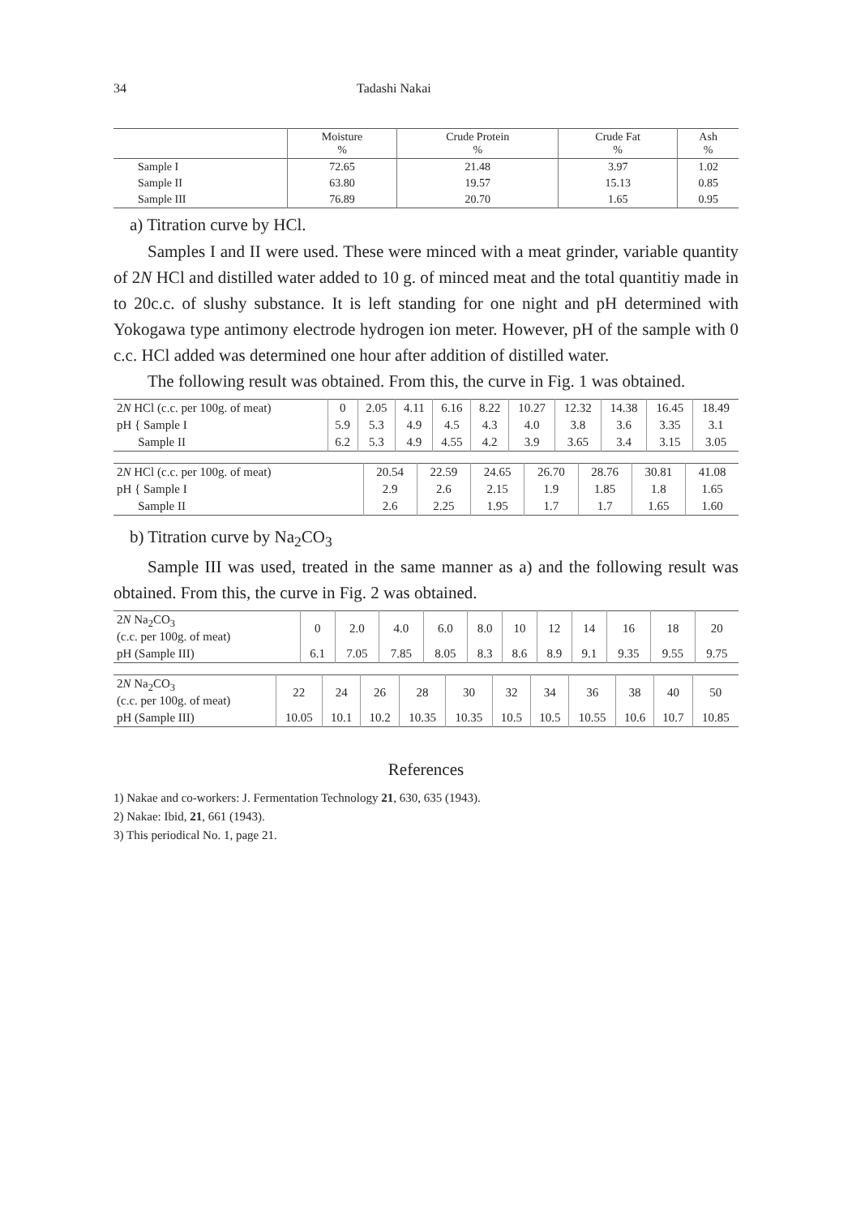34 Tadashi Nakai
| | Moisture % | Crude Protein % | Crude Fat % | Ash % |
| --- | --- | --- | --- | --- |
| Sample I | 72.65 | 21.48 | 3.97 | 1.02 |
| Sample II | 63.80 | 19.57 | 15.13 | 0.85 |
| Sample III | 76.89 | 20.70 | 1.65 | 0.95 |
a) Titration curve by HCl.
Samples I and II were used. These were minced with a meat grinder, variable quantity of 2N HCl and distilled water added to 10 g. of minced meat and the total quantitiy made in to 20c.c. of slushy substance. It is left standing for one night and pH determined with Yokogawa type antimony electrode hydrogen ion meter. However, pH of the sample with 0 c.c. HCl added was determined one hour after addition of distilled water.
The following result was obtained. From this, the curve in Fig. 1 was obtained.
| 2 N HCl (c.c. per 100g. of meat) | 0 | 2.05 | 4.11 | 6.16 | 8.22 | 10.27 | 12.32 | 14.38 | 16.45 | 18.49 |
| pH { Sample I | 5.9 | 5.3 | 4.9 | 4.5 | 4.3 | 4.0 | 3.8 | 3.6 | 3.35 | 3.1 |
| Sample II | 6.2 | 5.3 | 4.9 | 4.55 | 4.2 | 3.9 | 3.65 | 3.4 | 3.15 | 3.05 |
| 2 N HCl (c.c. per 100g. of meat) | 20.54 | 22.59 | 24.65 | 26.70 | 28.76 | 30.81 | 41.08 |
| pH { Sample I | 2.9 | 2.6 | 2.15 | 1.9 | 1.85 | 1.8 | 1.65 |
| Sample II | 2.6 | 2.25 | 1.95 | 1.7 | 1.7 | 1.65 | 1.60 |
b) Titration curve by Na<sub>2</sub>CO<sub>3</sub>
Sample III was used, treated in the same manner as a) and the following result was obtained. From this, the curve in Fig. 2 was obtained.
| 2 N Na<sub>2</sub>CO<sub>3</sub> (c.c. per 100g. of meat) | 0 | 2.0 | 4.0 | 6.0 | 8.0 | 10 | 12 | 14 | 16 | 18 | 20 |
| pH (Sample III) | 6.1 | 7.05 | 7.85 | 8.05 | 8.3 | 8.6 | 8.9 | 9.1 | 9.35 | 9.55 | 9.75 |
| 2 N Na<sub>2</sub>CO<sub>3</sub> (c.c. per 100g. of meat) | 22 | 24 | 26 | 28 | 30 | 32 | 34 | 36 | 38 | 40 | 50 |
| pH (Sample III) | 10.05 | 10.1 | 10.2 | 10.35 | 10.35 | 10.5 | 10.5 | 10.55 | 10.6 | 10.7 | 10.85 |
References
1) Nakae and co-workers: J. Fermentation Technology 21, 630, 635 (1943).
2) Nakae: Ibid, 21, 661 (1943).
3) This periodical No. 1, page 21.